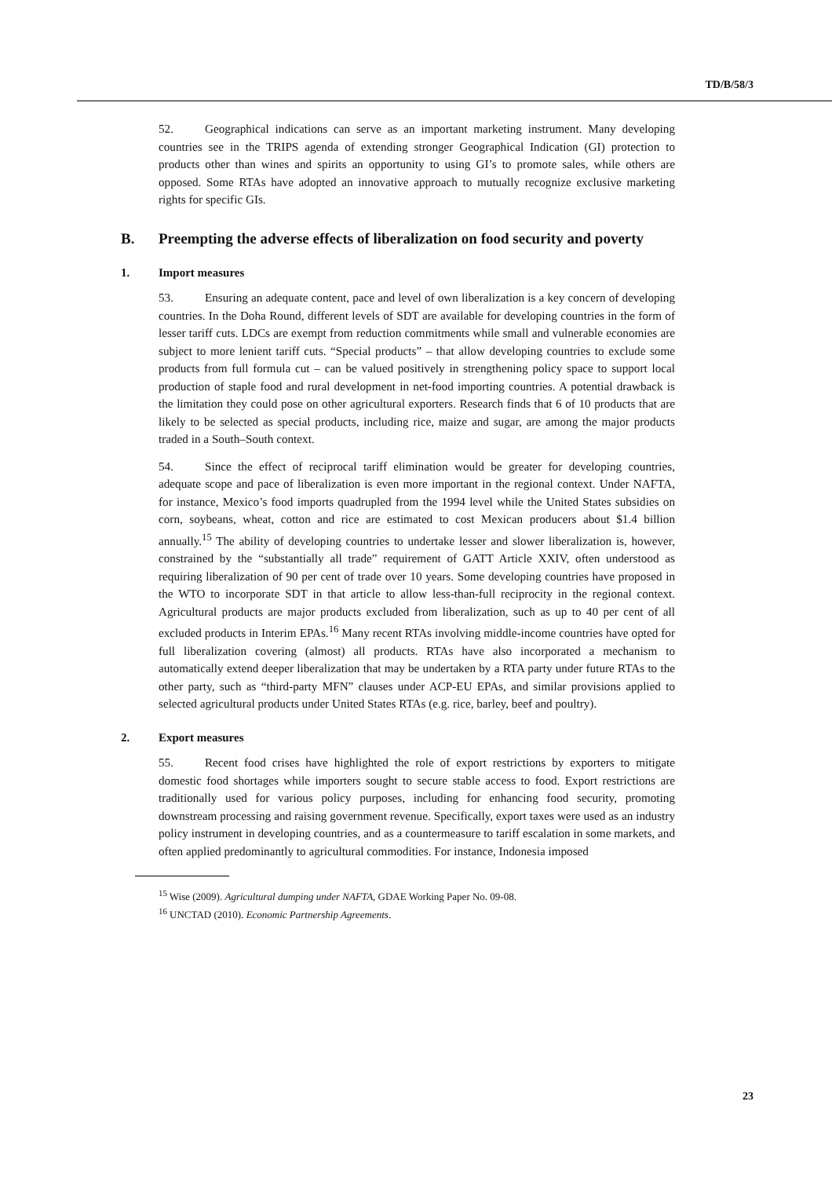TD/B/58/3
52. Geographical indications can serve as an important marketing instrument. Many developing countries see in the TRIPS agenda of extending stronger Geographical Indication (GI) protection to products other than wines and spirits an opportunity to using GI’s to promote sales, while others are opposed. Some RTAs have adopted an innovative approach to mutually recognize exclusive marketing rights for specific GIs.
B. Preempting the adverse effects of liberalization on food security and poverty
1. Import measures
53. Ensuring an adequate content, pace and level of own liberalization is a key concern of developing countries. In the Doha Round, different levels of SDT are available for developing countries in the form of lesser tariff cuts. LDCs are exempt from reduction commitments while small and vulnerable economies are subject to more lenient tariff cuts. “Special products” – that allow developing countries to exclude some products from full formula cut – can be valued positively in strengthening policy space to support local production of staple food and rural development in net-food importing countries. A potential drawback is the limitation they could pose on other agricultural exporters. Research finds that 6 of 10 products that are likely to be selected as special products, including rice, maize and sugar, are among the major products traded in a South–South context.
54. Since the effect of reciprocal tariff elimination would be greater for developing countries, adequate scope and pace of liberalization is even more important in the regional context. Under NAFTA, for instance, Mexico’s food imports quadrupled from the 1994 level while the United States subsidies on corn, soybeans, wheat, cotton and rice are estimated to cost Mexican producers about $1.4 billion annually.<sup>15</sup> The ability of developing countries to undertake lesser and slower liberalization is, however, constrained by the “substantially all trade” requirement of GATT Article XXIV, often understood as requiring liberalization of 90 per cent of trade over 10 years. Some developing countries have proposed in the WTO to incorporate SDT in that article to allow less-than-full reciprocity in the regional context. Agricultural products are major products excluded from liberalization, such as up to 40 per cent of all excluded products in Interim EPAs.<sup>16</sup> Many recent RTAs involving middle-income countries have opted for full liberalization covering (almost) all products. RTAs have also incorporated a mechanism to automatically extend deeper liberalization that may be undertaken by a RTA party under future RTAs to the other party, such as “third-party MFN” clauses under ACP-EU EPAs, and similar provisions applied to selected agricultural products under United States RTAs (e.g. rice, barley, beef and poultry).
2. Export measures
55. Recent food crises have highlighted the role of export restrictions by exporters to mitigate domestic food shortages while importers sought to secure stable access to food. Export restrictions are traditionally used for various policy purposes, including for enhancing food security, promoting downstream processing and raising government revenue. Specifically, export taxes were used as an industry policy instrument in developing countries, and as a countermeasure to tariff escalation in some markets, and often applied predominantly to agricultural commodities. For instance, Indonesia imposed
<sup>15</sup> Wise (2009). Agricultural dumping under NAFTA, GDAE Working Paper No. 09-08.
<sup>16</sup> UNCTAD (2010). Economic Partnership Agreements.
23